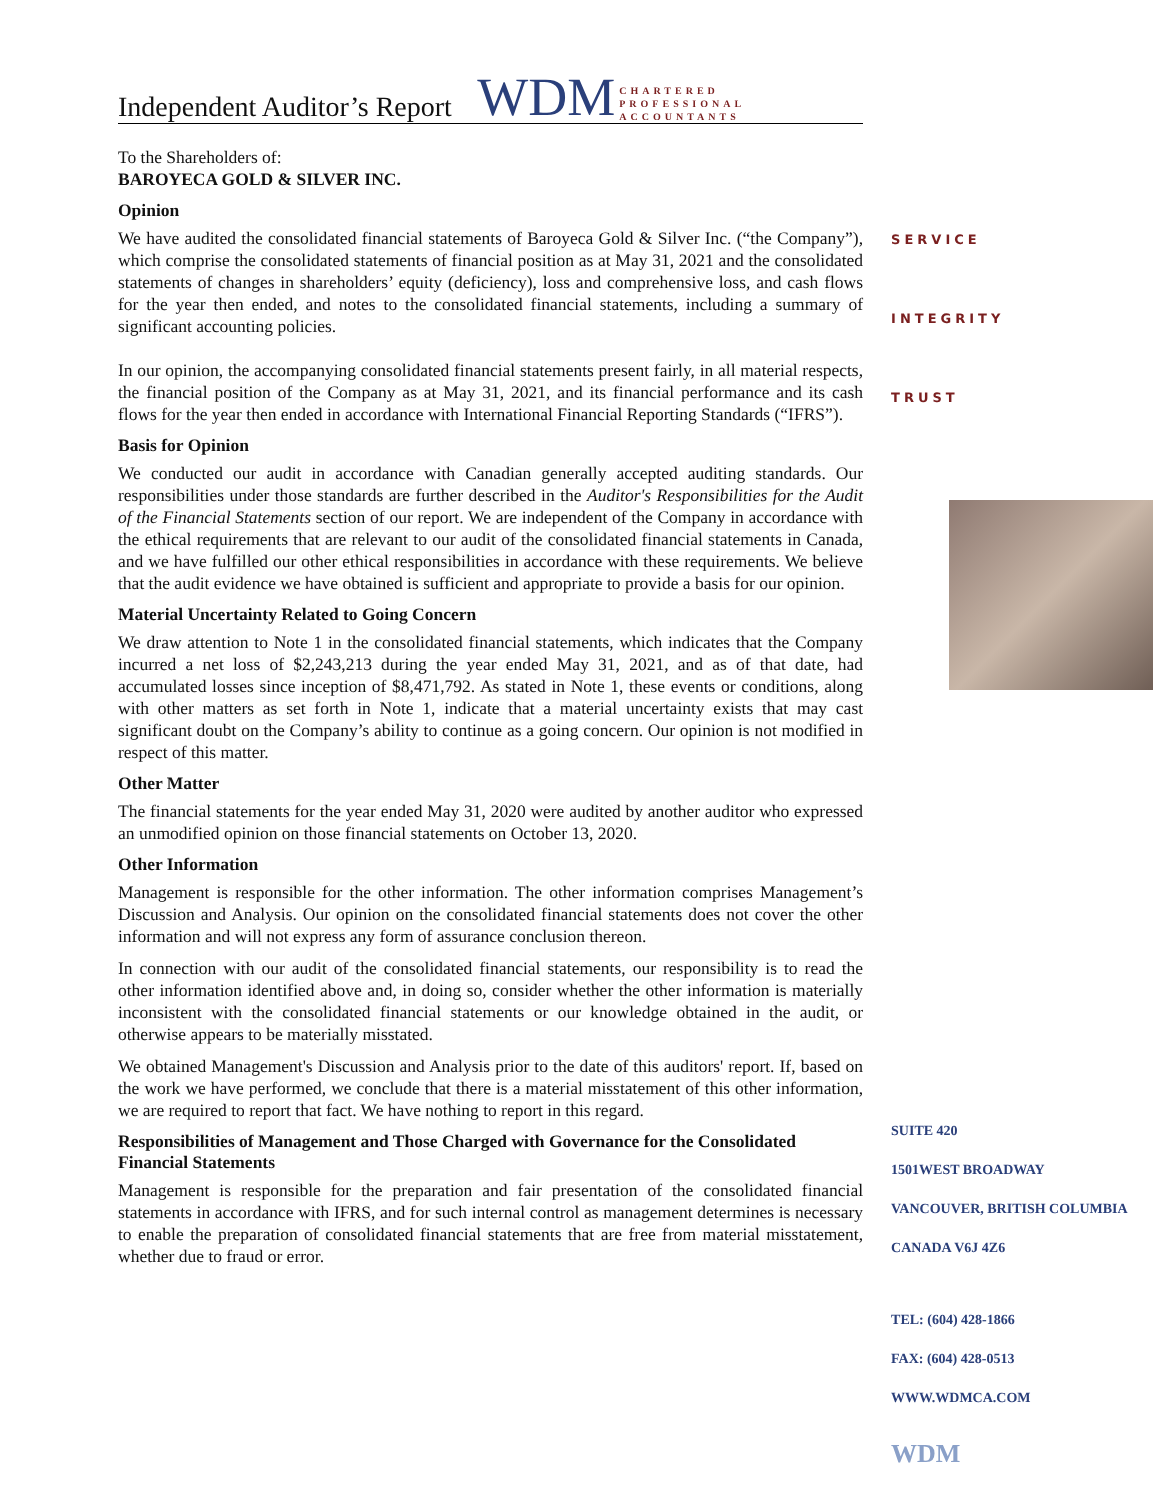Independent Auditor’s Report
WDM CHARTERED
PROFESSIONAL
ACCOUNTANTS
To the Shareholders of:
BAROYECA GOLD & SILVER INC.
Opinion
We have audited the consolidated financial statements of Baroyeca Gold & Silver Inc. (“the Company”), which comprise the consolidated statements of financial position as at May 31, 2021 and the consolidated statements of changes in shareholders’ equity (deficiency), loss and comprehensive loss, and cash flows for the year then ended, and notes to the consolidated financial statements, including a summary of significant accounting policies.
In our opinion, the accompanying consolidated financial statements present fairly, in all material respects, the financial position of the Company as at May 31, 2021, and its financial performance and its cash flows for the year then ended in accordance with International Financial Reporting Standards (“IFRS”).
Basis for Opinion
We conducted our audit in accordance with Canadian generally accepted auditing standards. Our responsibilities under those standards are further described in the Auditor's Responsibilities for the Audit of the Financial Statements section of our report. We are independent of the Company in accordance with the ethical requirements that are relevant to our audit of the consolidated financial statements in Canada, and we have fulfilled our other ethical responsibilities in accordance with these requirements. We believe that the audit evidence we have obtained is sufficient and appropriate to provide a basis for our opinion.
Material Uncertainty Related to Going Concern
We draw attention to Note 1 in the consolidated financial statements, which indicates that the Company incurred a net loss of $2,243,213 during the year ended May 31, 2021, and as of that date, had accumulated losses since inception of $8,471,792. As stated in Note 1, these events or conditions, along with other matters as set forth in Note 1, indicate that a material uncertainty exists that may cast significant doubt on the Company’s ability to continue as a going concern. Our opinion is not modified in respect of this matter.
Other Matter
The financial statements for the year ended May 31, 2020 were audited by another auditor who expressed an unmodified opinion on those financial statements on October 13, 2020.
Other Information
Management is responsible for the other information. The other information comprises Management’s Discussion and Analysis. Our opinion on the consolidated financial statements does not cover the other information and will not express any form of assurance conclusion thereon.
In connection with our audit of the consolidated financial statements, our responsibility is to read the other information identified above and, in doing so, consider whether the other information is materially inconsistent with the consolidated financial statements or our knowledge obtained in the audit, or otherwise appears to be materially misstated.
We obtained Management's Discussion and Analysis prior to the date of this auditors' report. If, based on the work we have performed, we conclude that there is a material misstatement of this other information, we are required to report that fact. We have nothing to report in this regard.
Responsibilities of Management and Those Charged with Governance for the Consolidated Financial Statements
Management is responsible for the preparation and fair presentation of the consolidated financial statements in accordance with IFRS, and for such internal control as management determines is necessary to enable the preparation of consolidated financial statements that are free from material misstatement, whether due to fraud or error.
SERVICE
INTEGRITY
TRUST
SUITE 420
1501WEST BROADWAY
VANCOUVER, BRITISH COLUMBIA
CANADA V6J 4Z6
TEL: (604) 428-1866
FAX: (604) 428-0513
WWW.WDMCA.COM
WDM